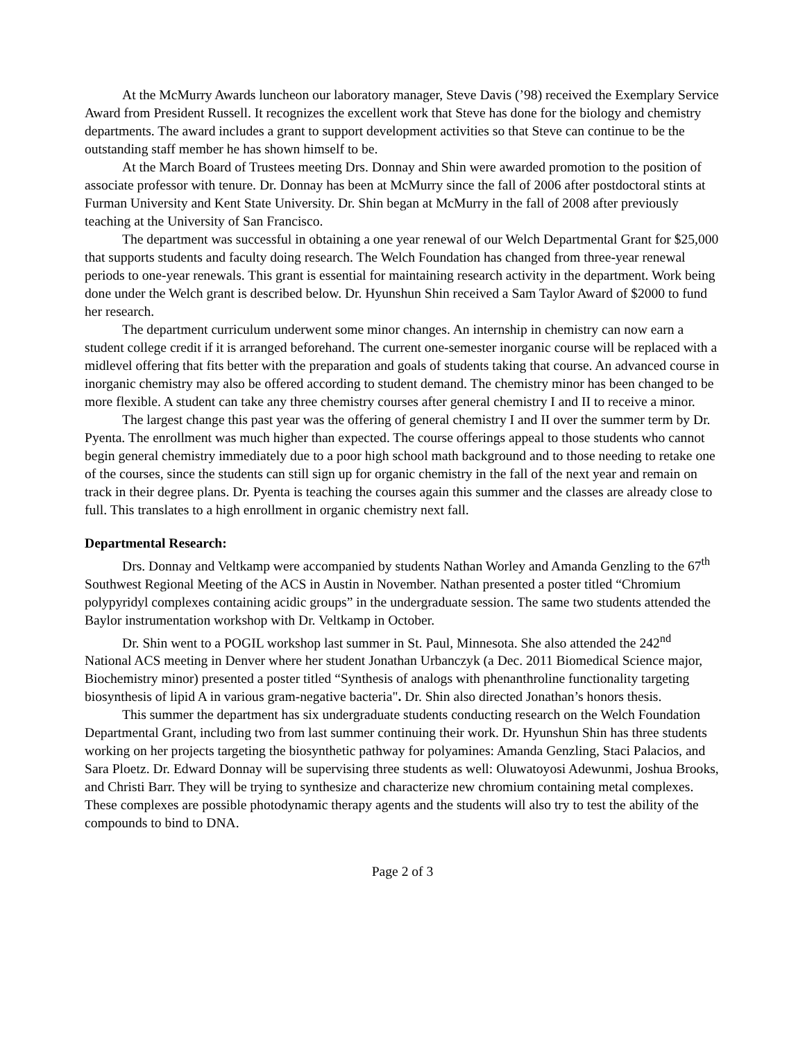At the McMurry Awards luncheon our laboratory manager, Steve Davis (’98) received the Exemplary Service Award from President Russell. It recognizes the excellent work that Steve has done for the biology and chemistry departments. The award includes a grant to support development activities so that Steve can continue to be the outstanding staff member he has shown himself to be.
At the March Board of Trustees meeting Drs. Donnay and Shin were awarded promotion to the position of associate professor with tenure. Dr. Donnay has been at McMurry since the fall of 2006 after postdoctoral stints at Furman University and Kent State University. Dr. Shin began at McMurry in the fall of 2008 after previously teaching at the University of San Francisco.
The department was successful in obtaining a one year renewal of our Welch Departmental Grant for $25,000 that supports students and faculty doing research. The Welch Foundation has changed from three-year renewal periods to one-year renewals. This grant is essential for maintaining research activity in the department. Work being done under the Welch grant is described below. Dr. Hyunshun Shin received a Sam Taylor Award of $2000 to fund her research.
The department curriculum underwent some minor changes. An internship in chemistry can now earn a student college credit if it is arranged beforehand. The current one-semester inorganic course will be replaced with a midlevel offering that fits better with the preparation and goals of students taking that course. An advanced course in inorganic chemistry may also be offered according to student demand. The chemistry minor has been changed to be more flexible. A student can take any three chemistry courses after general chemistry I and II to receive a minor.
The largest change this past year was the offering of general chemistry I and II over the summer term by Dr. Pyenta. The enrollment was much higher than expected. The course offerings appeal to those students who cannot begin general chemistry immediately due to a poor high school math background and to those needing to retake one of the courses, since the students can still sign up for organic chemistry in the fall of the next year and remain on track in their degree plans. Dr. Pyenta is teaching the courses again this summer and the classes are already close to full. This translates to a high enrollment in organic chemistry next fall.
Departmental Research:
Drs. Donnay and Veltkamp were accompanied by students Nathan Worley and Amanda Genzling to the 67<sup>th</sup> Southwest Regional Meeting of the ACS in Austin in November. Nathan presented a poster titled “Chromium polypyridyl complexes containing acidic groups” in the undergraduate session. The same two students attended the Baylor instrumentation workshop with Dr. Veltkamp in October.
Dr. Shin went to a POGIL workshop last summer in St. Paul, Minnesota. She also attended the 242<sup>nd</sup> National ACS meeting in Denver where her student Jonathan Urbanczyk (a Dec. 2011 Biomedical Science major, Biochemistry minor) presented a poster titled “Synthesis of analogs with phenanthroline functionality targeting biosynthesis of lipid A in various gram-negative bacteria". Dr. Shin also directed Jonathan’s honors thesis.
This summer the department has six undergraduate students conducting research on the Welch Foundation Departmental Grant, including two from last summer continuing their work. Dr. Hyunshun Shin has three students working on her projects targeting the biosynthetic pathway for polyamines: Amanda Genzling, Staci Palacios, and Sara Ploetz. Dr. Edward Donnay will be supervising three students as well: Oluwatoyosi Adewunmi, Joshua Brooks, and Christi Barr. They will be trying to synthesize and characterize new chromium containing metal complexes. These complexes are possible photodynamic therapy agents and the students will also try to test the ability of the compounds to bind to DNA.
Page 2 of 3